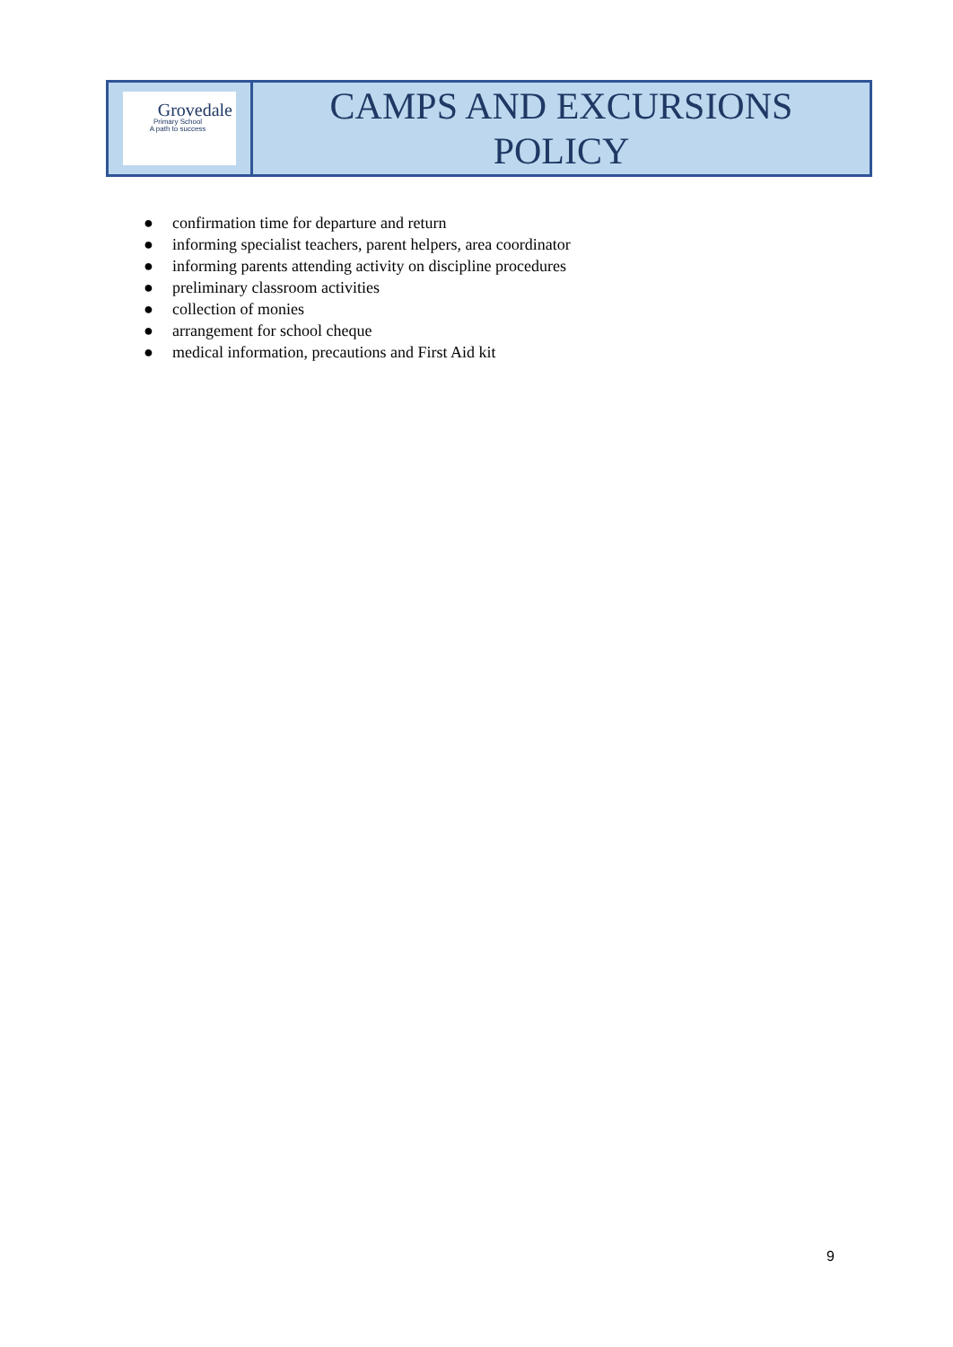| Grovedale Primary School A path to success | CAMPS AND EXCURSIONS POLICY |
● confirmation time for departure and return
● informing specialist teachers, parent helpers, area coordinator
● informing parents attending activity on discipline procedures
● preliminary classroom activities
● collection of monies
● arrangement for school cheque
● medical information, precautions and First Aid kit
9